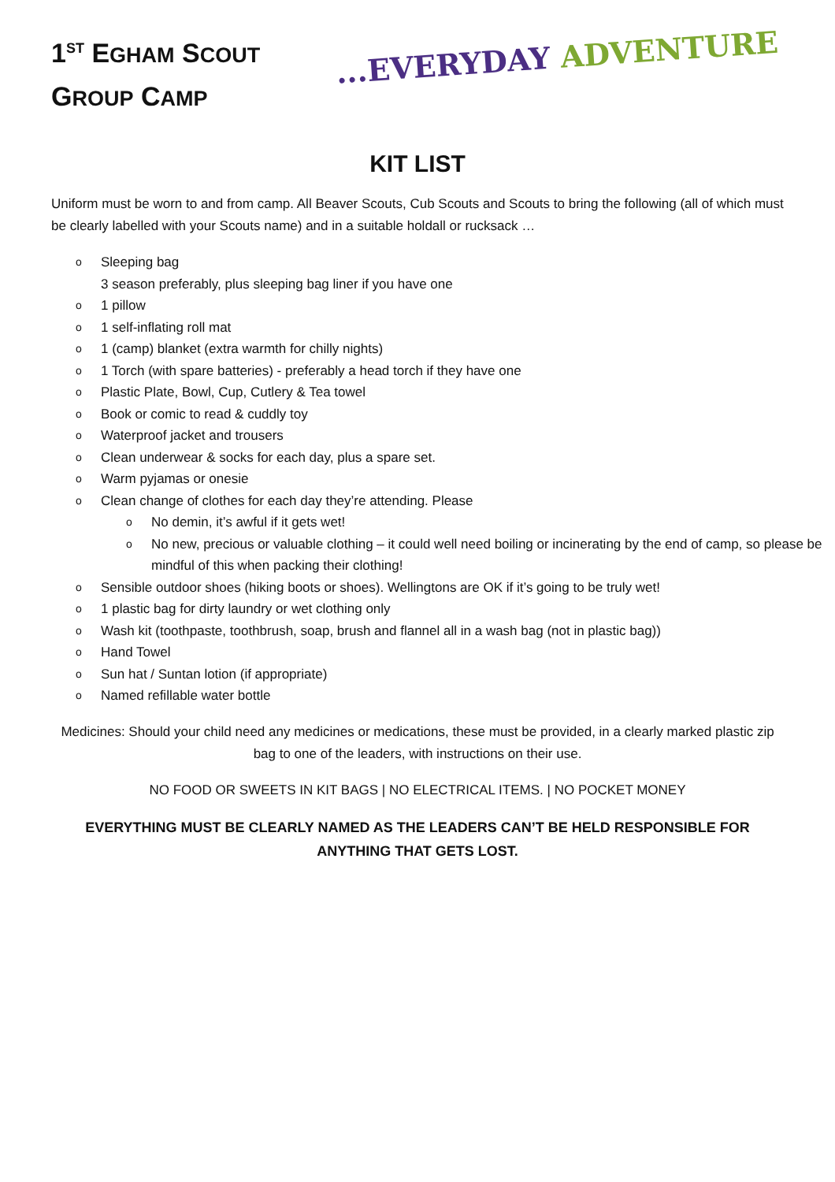1<sup>ST</sup> EGHAM SCOUT
GROUP CAMP
...EVERYDAY ADVENTURE
KIT LIST
Uniform must be worn to and from camp. All Beaver Scouts, Cub Scouts and Scouts to bring the following (all of which must be clearly labelled with your Scouts name) and in a suitable holdall or rucksack …
o Sleeping bag
3 season preferably, plus sleeping bag liner if you have one
o 1 pillow
o 1 self-inflating roll mat
o 1 (camp) blanket (extra warmth for chilly nights)
o 1 Torch (with spare batteries) - preferably a head torch if they have one
o Plastic Plate, Bowl, Cup, Cutlery & Tea towel
o Book or comic to read & cuddly toy
o Waterproof jacket and trousers
o Clean underwear & socks for each day, plus a spare set.
o Warm pyjamas or onesie
o Clean change of clothes for each day they’re attending. Please
o No demin, it’s awful if it gets wet!
o No new, precious or valuable clothing – it could well need boiling or incinerating by the end of camp, so please be mindful of this when packing their clothing!
o Sensible outdoor shoes (hiking boots or shoes). Wellingtons are OK if it’s going to be truly wet!
o 1 plastic bag for dirty laundry or wet clothing only
o Wash kit (toothpaste, toothbrush, soap, brush and flannel all in a wash bag (not in plastic bag))
o Hand Towel
o Sun hat / Suntan lotion (if appropriate)
o Named refillable water bottle
Medicines: Should your child need any medicines or medications, these must be provided, in a clearly marked plastic zip bag to one of the leaders, with instructions on their use.
NO FOOD OR SWEETS IN KIT BAGS | NO ELECTRICAL ITEMS. | NO POCKET MONEY
EVERYTHING MUST BE CLEARLY NAMED AS THE LEADERS CAN’T BE HELD RESPONSIBLE FOR ANYTHING THAT GETS LOST.